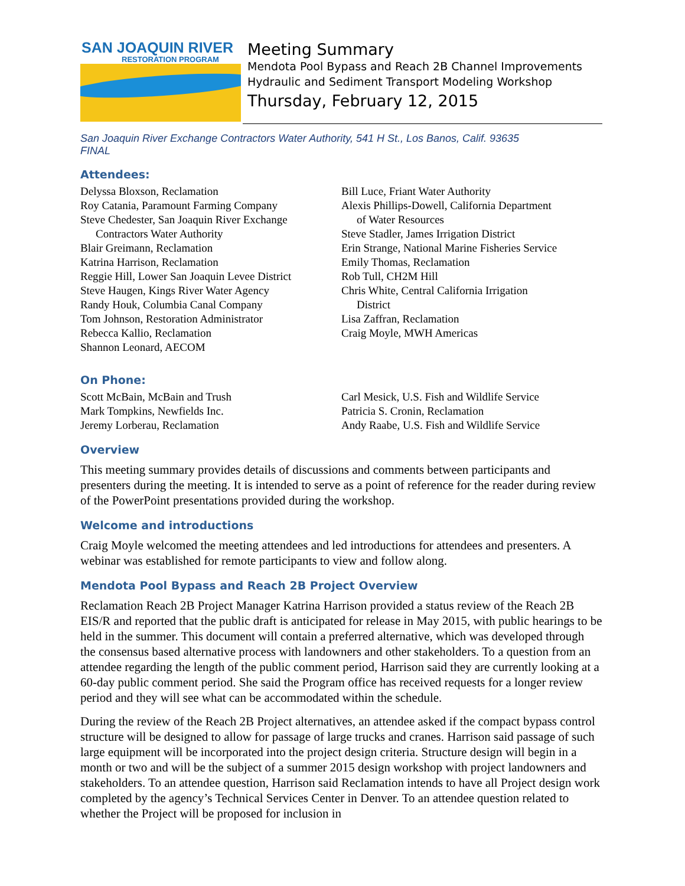SAN JOAQUIN RIVER
RESTORATION PROGRAM
Meeting Summary
Mendota Pool Bypass and Reach 2B Channel Improvements
Hydraulic and Sediment Transport Modeling Workshop
Thursday, February 12, 2015
San Joaquin River Exchange Contractors Water Authority, 541 H St., Los Banos, Calif. 93635
FINAL
Attendees:
Delyssa Bloxson, Reclamation
Roy Catania, Paramount Farming Company
Steve Chedester, San Joaquin River Exchange
Contractors Water Authority
Blair Greimann, Reclamation
Katrina Harrison, Reclamation
Reggie Hill, Lower San Joaquin Levee District
Steve Haugen, Kings River Water Agency
Randy Houk, Columbia Canal Company
Tom Johnson, Restoration Administrator
Rebecca Kallio, Reclamation
Shannon Leonard, AECOM
Bill Luce, Friant Water Authority
Alexis Phillips-Dowell, California Department
of Water Resources
Steve Stadler, James Irrigation District
Erin Strange, National Marine Fisheries Service
Emily Thomas, Reclamation
Rob Tull, CH2M Hill
Chris White, Central California Irrigation
District
Lisa Zaffran, Reclamation
Craig Moyle, MWH Americas
On Phone:
Scott McBain, McBain and Trush
Mark Tompkins, Newfields Inc.
Jeremy Lorberau, Reclamation
Carl Mesick, U.S. Fish and Wildlife Service
Patricia S. Cronin, Reclamation
Andy Raabe, U.S. Fish and Wildlife Service
Overview
This meeting summary provides details of discussions and comments between participants and presenters during the meeting. It is intended to serve as a point of reference for the reader during review of the PowerPoint presentations provided during the workshop.
Welcome and introductions
Craig Moyle welcomed the meeting attendees and led introductions for attendees and presenters. A webinar was established for remote participants to view and follow along.
Mendota Pool Bypass and Reach 2B Project Overview
Reclamation Reach 2B Project Manager Katrina Harrison provided a status review of the Reach 2B EIS/R and reported that the public draft is anticipated for release in May 2015, with public hearings to be held in the summer. This document will contain a preferred alternative, which was developed through the consensus based alternative process with landowners and other stakeholders. To a question from an attendee regarding the length of the public comment period, Harrison said they are currently looking at a 60-day public comment period. She said the Program office has received requests for a longer review period and they will see what can be accommodated within the schedule.
During the review of the Reach 2B Project alternatives, an attendee asked if the compact bypass control structure will be designed to allow for passage of large trucks and cranes. Harrison said passage of such large equipment will be incorporated into the project design criteria. Structure design will begin in a month or two and will be the subject of a summer 2015 design workshop with project landowners and stakeholders. To an attendee question, Harrison said Reclamation intends to have all Project design work completed by the agency’s Technical Services Center in Denver. To an attendee question related to whether the Project will be proposed for inclusion in